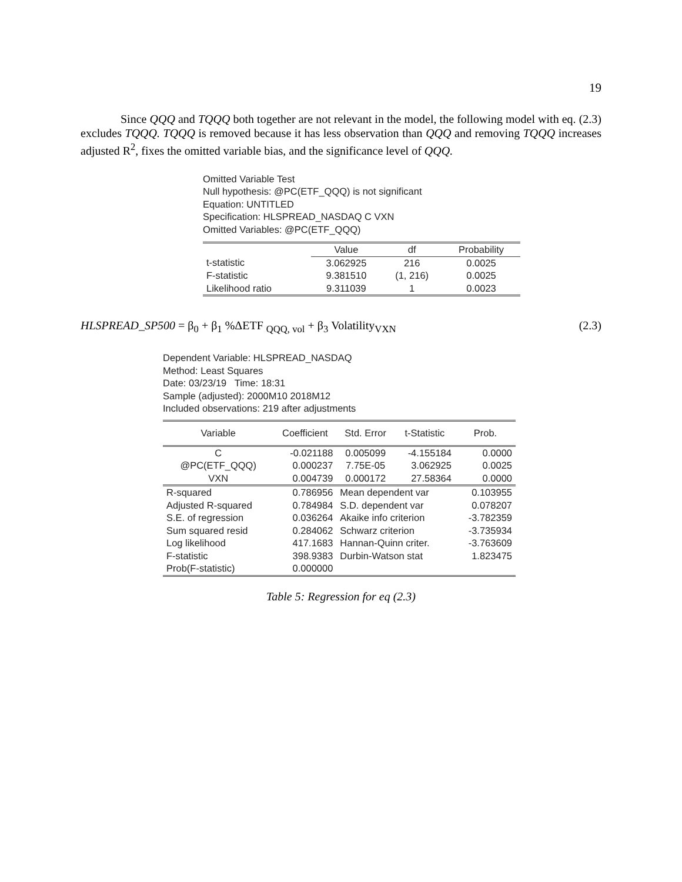19
Since QQQ and TQQQ both together are not relevant in the model, the following model with eq. (2.3) excludes TQQQ. TQQQ is removed because it has less observation than QQQ and removing TQQQ increases adjusted R<sup>2</sup>, fixes the omitted variable bias, and the significance level of QQQ.
Omitted Variable Test
Null hypothesis: @PC(ETF_QQQ) is not significant
Equation: UNTITLED
Specification: HLSPREAD_NASDAQ C VXN
Omitted Variables: @PC(ETF_QQQ)
| | Value | df | Probability |
| --- | --- | --- | --- |
| t-statistic | 3.062925 | 216 | 0.0025 |
| F-statistic | 9.381510 | (1, 216) | 0.0025 |
| Likelihood ratio | 9.311039 | 1 | 0.0023 |
HLSPREAD_SP500 = β<sub>0</sub> + β<sub>1</sub> %ΔETF <sub>QQQ, vol</sub> + β<sub>3</sub> Volatility<sub>VXN</sub> (2.3)
Dependent Variable: HLSPREAD_NASDAQ
Method: Least Squares
Date: 03/23/19 Time: 18:31
Sample (adjusted): 2000M10 2018M12
Included observations: 219 after adjustments
| Variable | Coefficient | Std. Error | t-Statistic | Prob. |
| --- | --- | --- | --- | --- |
| C | -0.021188 | 0.005099 | -4.155184 | 0.0000 |
| @PC(ETF_QQQ) | 0.000237 | 7.75E-05 | 3.062925 | 0.0025 |
| VXN | 0.004739 | 0.000172 | 27.58364 | 0.0000 |
| R-squared | 0.786956 | Mean dependent var | | 0.103955 |
| Adjusted R-squared | 0.784984 | S.D. dependent var | | 0.078207 |
| S.E. of regression | 0.036264 | Akaike info criterion | | -3.782359 |
| Sum squared resid | 0.284062 | Schwarz criterion | | -3.735934 |
| Log likelihood | 417.1683 | Hannan-Quinn criter. | | -3.763609 |
| F-statistic | 398.9383 | Durbin-Watson stat | | 1.823475 |
| Prob(F-statistic) | 0.000000 | | | |
Table 5: Regression for eq (2.3)